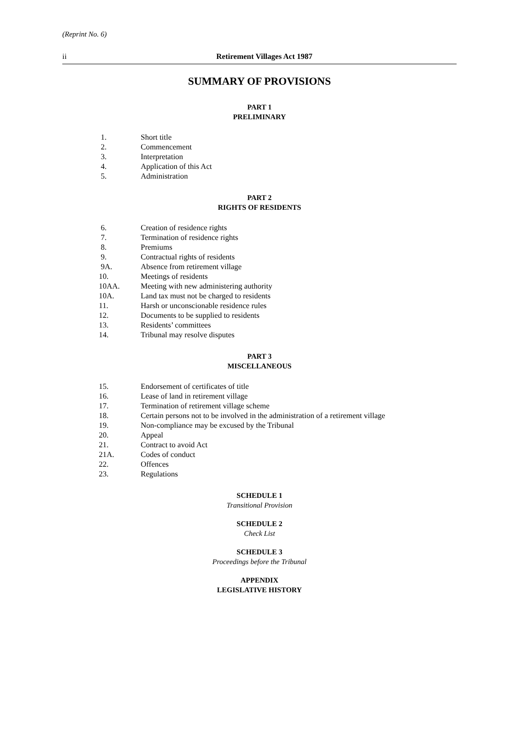(Reprint No. 6)
ii Retirement Villages Act 1987
SUMMARY OF PROVISIONS
PART 1
PRELIMINARY
| 1. | Short title |
| 2. | Commencement |
| 3. | Interpretation |
| 4. | Application of this Act |
| 5. | Administration |
PART 2
RIGHTS OF RESIDENTS
| 6. | Creation of residence rights |
| 7. | Termination of residence rights |
| 8. | Premiums |
| 9. | Contractual rights of residents |
| 9A. | Absence from retirement village |
| 10. | Meetings of residents |
| 10AA. | Meeting with new administering authority |
| 10A. | Land tax must not be charged to residents |
| 11. | Harsh or unconscionable residence rules |
| 12. | Documents to be supplied to residents |
| 13. | Residents’ committees |
| 14. | Tribunal may resolve disputes |
PART 3
MISCELLANEOUS
| 15. | Endorsement of certificates of title |
| 16. | Lease of land in retirement village |
| 17. | Termination of retirement village scheme |
| 18. | Certain persons not to be involved in the administration of a retirement village |
| 19. | Non-compliance may be excused by the Tribunal |
| 20. | Appeal |
| 21. | Contract to avoid Act |
| 21A. | Codes of conduct |
| 22. | Offences |
| 23. | Regulations |
SCHEDULE 1
Transitional Provision
SCHEDULE 2
Check List
SCHEDULE 3
Proceedings before the Tribunal
APPENDIX
LEGISLATIVE HISTORY